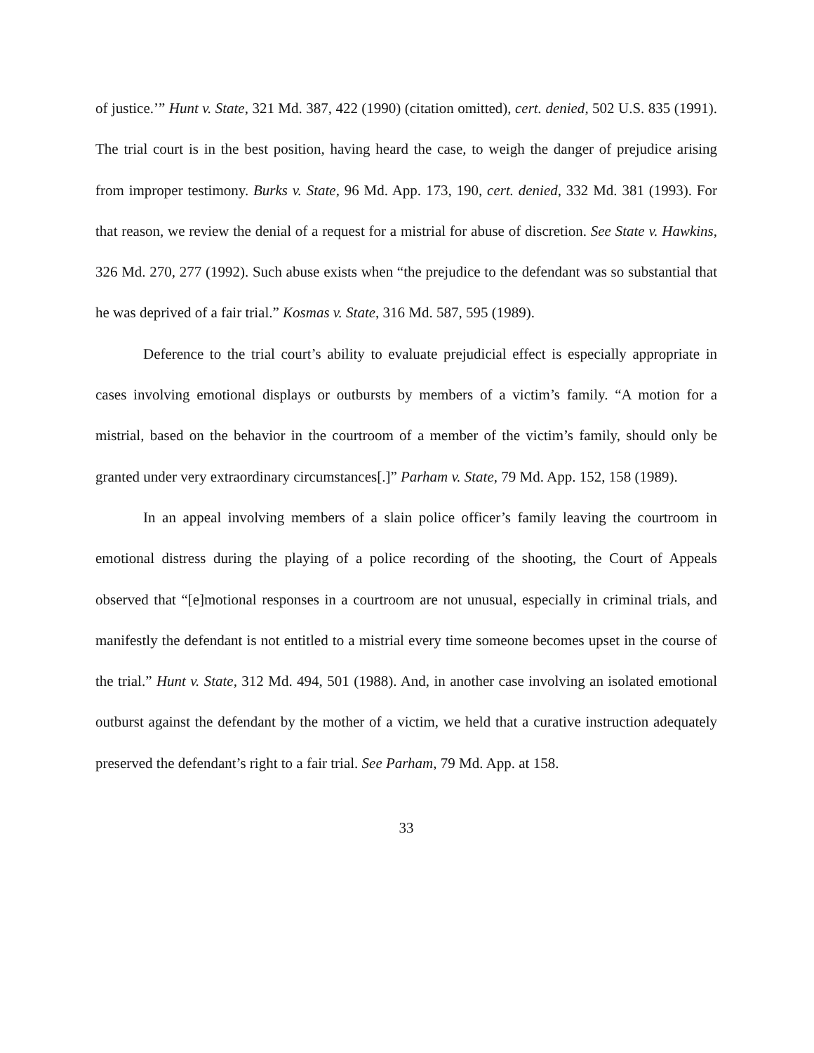of justice.’” Hunt v. State, 321 Md. 387, 422 (1990) (citation omitted), cert. denied, 502 U.S. 835 (1991). The trial court is in the best position, having heard the case, to weigh the danger of prejudice arising from improper testimony. Burks v. State, 96 Md. App. 173, 190, cert. denied, 332 Md. 381 (1993). For that reason, we review the denial of a request for a mistrial for abuse of discretion. See State v. Hawkins, 326 Md. 270, 277 (1992). Such abuse exists when “the prejudice to the defendant was so substantial that he was deprived of a fair trial.” Kosmas v. State, 316 Md. 587, 595 (1989).
Deference to the trial court’s ability to evaluate prejudicial effect is especially appropriate in cases involving emotional displays or outbursts by members of a victim’s family. “A motion for a mistrial, based on the behavior in the courtroom of a member of the victim’s family, should only be granted under very extraordinary circumstances[.]” Parham v. State, 79 Md. App. 152, 158 (1989).
In an appeal involving members of a slain police officer’s family leaving the courtroom in emotional distress during the playing of a police recording of the shooting, the Court of Appeals observed that “[e]motional responses in a courtroom are not unusual, especially in criminal trials, and manifestly the defendant is not entitled to a mistrial every time someone becomes upset in the course of the trial.” Hunt v. State, 312 Md. 494, 501 (1988). And, in another case involving an isolated emotional outburst against the defendant by the mother of a victim, we held that a curative instruction adequately preserved the defendant’s right to a fair trial. See Parham, 79 Md. App. at 158.
33